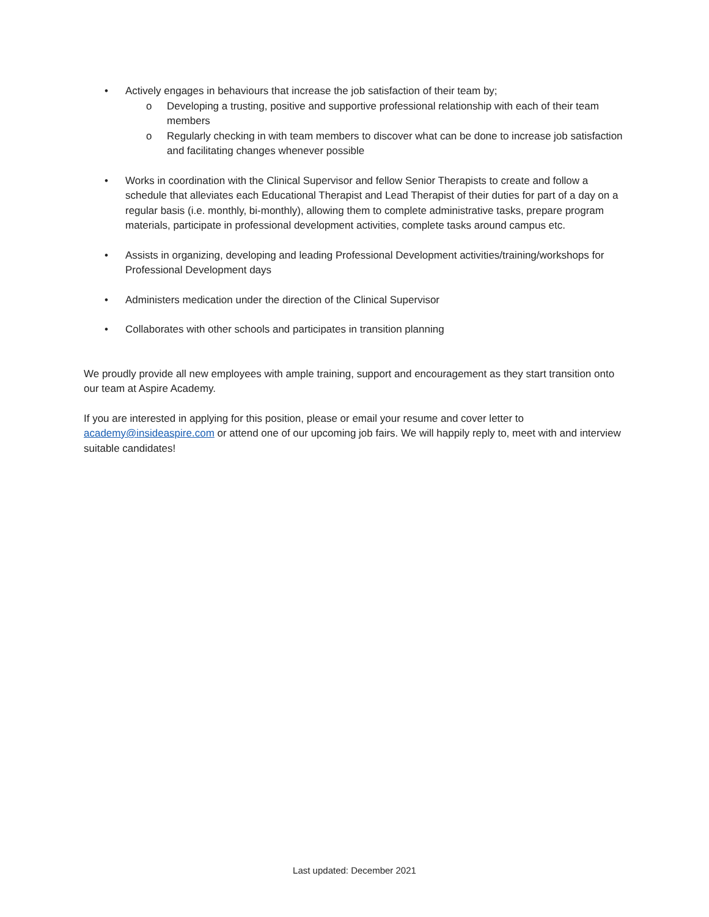• Actively engages in behaviours that increase the job satisfaction of their team by;
o Developing a trusting, positive and supportive professional relationship with each of their team members
o Regularly checking in with team members to discover what can be done to increase job satisfaction and facilitating changes whenever possible
• Works in coordination with the Clinical Supervisor and fellow Senior Therapists to create and follow a schedule that alleviates each Educational Therapist and Lead Therapist of their duties for part of a day on a regular basis (i.e. monthly, bi-monthly), allowing them to complete administrative tasks, prepare program materials, participate in professional development activities, complete tasks around campus etc.
• Assists in organizing, developing and leading Professional Development activities/training/workshops for Professional Development days
• Administers medication under the direction of the Clinical Supervisor
• Collaborates with other schools and participates in transition planning
We proudly provide all new employees with ample training, support and encouragement as they start transition onto our team at Aspire Academy.
If you are interested in applying for this position, please or email your resume and cover letter to academy@insideaspire.com or attend one of our upcoming job fairs. We will happily reply to, meet with and interview suitable candidates!
Last updated: December 2021